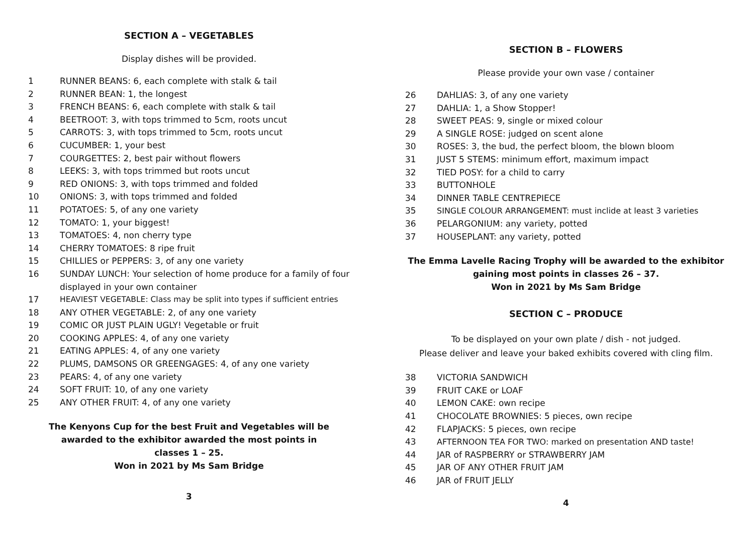SECTION A – VEGETABLES
Display dishes will be provided.
1 RUNNER BEANS: 6, each complete with stalk & tail
2 RUNNER BEAN: 1, the longest
3 FRENCH BEANS: 6, each complete with stalk & tail
4 BEETROOT: 3, with tops trimmed to 5cm, roots uncut
5 CARROTS: 3, with tops trimmed to 5cm, roots uncut
6 CUCUMBER: 1, your best
7 COURGETTES: 2, best pair without flowers
8 LEEKS: 3, with tops trimmed but roots uncut
9 RED ONIONS: 3, with tops trimmed and folded
10 ONIONS: 3, with tops trimmed and folded
11 POTATOES: 5, of any one variety
12 TOMATO: 1, your biggest!
13 TOMATOES: 4, non cherry type
14 CHERRY TOMATOES: 8 ripe fruit
15 CHILLIES or PEPPERS: 3, of any one variety
16 SUNDAY LUNCH: Your selection of home produce for a family of four displayed in your own container
17 HEAVIEST VEGETABLE: Class may be split into types if sufficient entries
18 ANY OTHER VEGETABLE: 2, of any one variety
19 COMIC OR JUST PLAIN UGLY! Vegetable or fruit
20 COOKING APPLES: 4, of any one variety
21 EATING APPLES: 4, of any one variety
22 PLUMS, DAMSONS OR GREENGAGES: 4, of any one variety
23 PEARS: 4, of any one variety
24 SOFT FRUIT: 10, of any one variety
25 ANY OTHER FRUIT: 4, of any one variety
The Kenyons Cup for the best Fruit and Vegetables will be
awarded to the exhibitor awarded the most points in
classes 1 – 25.
Won in 2021 by Ms Sam Bridge
3
SECTION B – FLOWERS
Please provide your own vase / container
26 DAHLIAS: 3, of any one variety
27 DAHLIA: 1, a Show Stopper!
28 SWEET PEAS: 9, single or mixed colour
29 A SINGLE ROSE: judged on scent alone
30 ROSES: 3, the bud, the perfect bloom, the blown bloom
31 JUST 5 STEMS: minimum effort, maximum impact
32 TIED POSY: for a child to carry
33 BUTTONHOLE
34 DINNER TABLE CENTREPIECE
35 SINGLE COLOUR ARRANGEMENT: must inclide at least 3 varieties
36 PELARGONIUM: any variety, potted
37 HOUSEPLANT: any variety, potted
The Emma Lavelle Racing Trophy will be awarded to the exhibitor
gaining most points in classes 26 – 37.
Won in 2021 by Ms Sam Bridge
SECTION C – PRODUCE
To be displayed on your own plate / dish - not judged.
Please deliver and leave your baked exhibits covered with cling film.
38 VICTORIA SANDWICH
39 FRUIT CAKE or LOAF
40 LEMON CAKE: own recipe
41 CHOCOLATE BROWNIES: 5 pieces, own recipe
42 FLAPJACKS: 5 pieces, own recipe
43 AFTERNOON TEA FOR TWO: marked on presentation AND taste!
44 JAR of RASPBERRY or STRAWBERRY JAM
45 JAR OF ANY OTHER FRUIT JAM
46 JAR of FRUIT JELLY
4